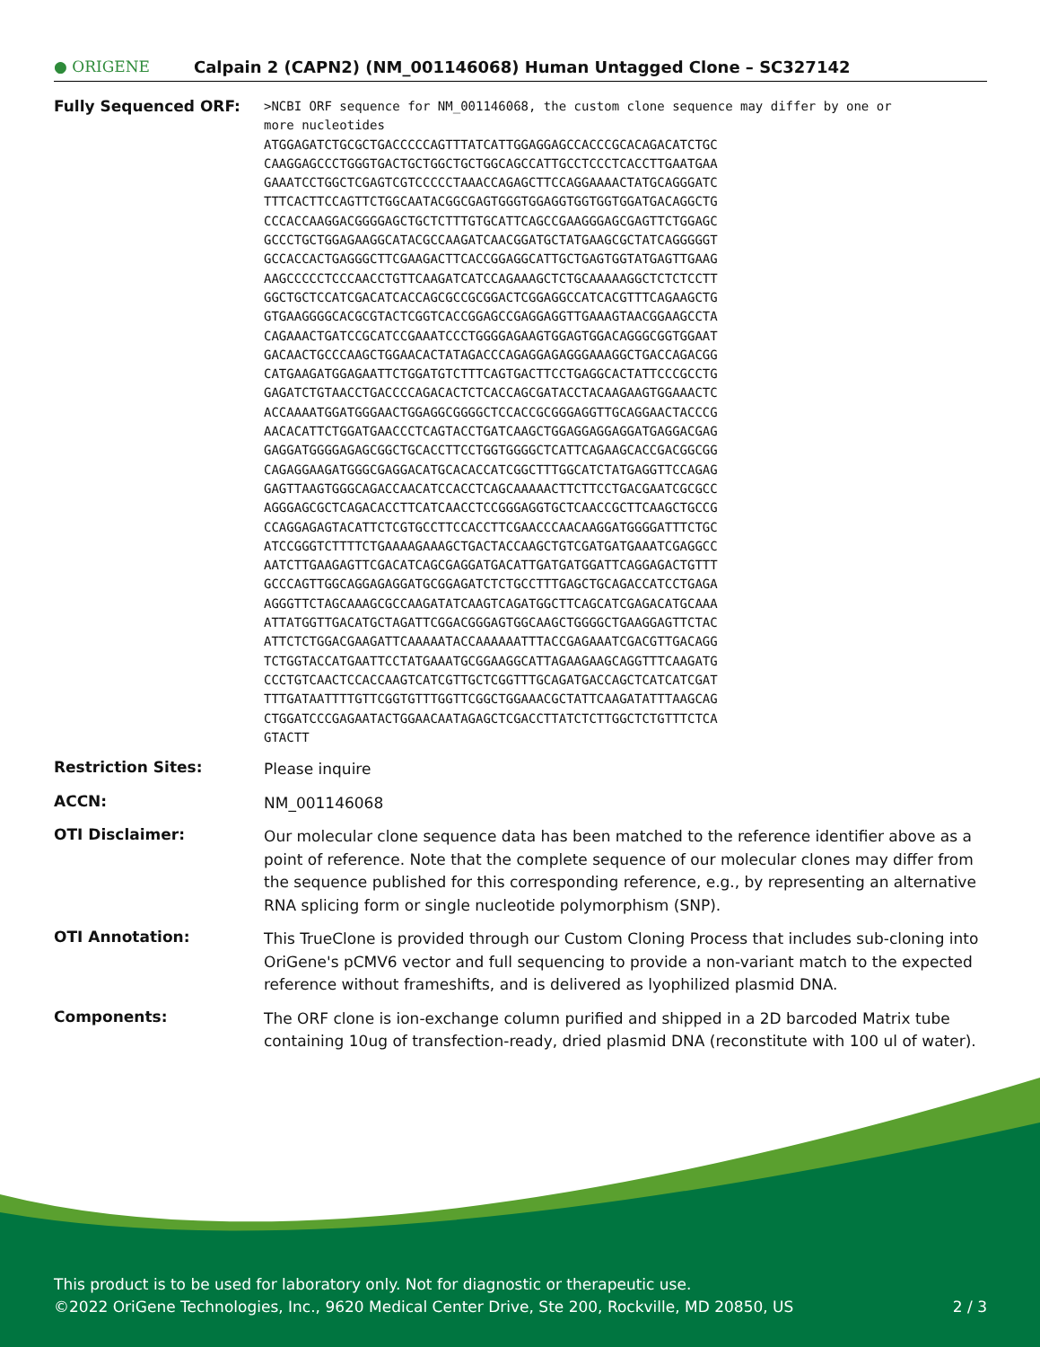● ORIGENE
Calpain 2 (CAPN2) (NM_001146068) Human Untagged Clone – SC327142
Fully Sequenced ORF:
>NCBI ORF sequence for NM_001146068, the custom clone sequence may differ by one or more nucleotides ATGGAGATCTGCGCTGACCCCCAGTTTATCATTGGAGGAGCCACCCGCACAGACATCTGC CAAGGAGCCCTGGGTGACTGCTGGCTGCTGGCAGCCATTGCCTCCCTCACCTTGAATGAA GAAATCCTGGCTCGAGTCGTCCCCCTAAACCAGAGCTTCCAGGAAAACTATGCAGGGATC TTTCACTTCCAGTTCTGGCAATACGGCGAGTGGGTGGAGGTGGTGGTGGATGACAGGCTG CCCACCAAGGACGGGGAGCTGCTCTTTGTGCATTCAGCCGAAGGGAGCGAGTTCTGGAGC GCCCTGCTGGAGAAGGCATACGCCAAGATCAACGGATGCTATGAAGCGCTATCAGGGGGT GCCACCACTGAGGGCTTCGAAGACTTCACCGGAGGCATTGCTGAGTGGTATGAGTTGAAG AAGCCCCCTCCCAACCTGTTCAAGATCATCCAGAAAGCTCTGCAAAAAGGCTCTCTCCTT GGCTGCTCCATCGACATCACCAGCGCCGCGGACTCGGAGGCCATCACGTTTCAGAAGCTG GTGAAGGGGCACGCGTACTCGGTCACCGGAGCCGAGGAGGTTGAAAGTAACGGAAGCCTA CAGAAACTGATCCGCATCCGAAATCCCTGGGGAGAAGTGGAGTGGACAGGGCGGTGGAAT GACAACTGCCCAAGCTGGAACACTATAGACCCAGAGGAGAGGGAAAGGCTGACCAGACGG CATGAAGATGGAGAATTCTGGATGTCTTTCAGTGACTTCCTGAGGCACTATTCCCGCCTG GAGATCTGTAACCTGACCCCAGACACTCTCACCAGCGATACCTACAAGAAGTGGAAACTC ACCAAAATGGATGGGAACTGGAGGCGGGGCTCCACCGCGGGAGGTTGCAGGAACTACCCG AACACATTCTGGATGAACCCTCAGTACCTGATCAAGCTGGAGGAGGAGGATGAGGACGAG GAGGATGGGGAGAGCGGCTGCACCTTCCTGGTGGGGCTCATTCAGAAGCACCGACGGCGG CAGAGGAAGATGGGCGAGGACATGCACACCATCGGCTTTGGCATCTATGAGGTTCCAGAG GAGTTAAGTGGGCAGACCAACATCCACCTCAGCAAAAACTTCTTCCTGACGAATCGCGCC AGGGAGCGCTCAGACACCTTCATCAACCTCCGGGAGGTGCTCAACCGCTTCAAGCTGCCG CCAGGAGAGTACATTCTCGTGCCTTCCACCTTCGAACCCAACAAGGATGGGGATTTCTGC ATCCGGGTCTTTTCTGAAAAGAAAGCTGACTACCAAGCTGTCGATGATGAAATCGAGGCC AATCTTGAAGAGTTCGACATCAGCGAGGATGACATTGATGATGGATTCAGGAGACTGTTT GCCCAGTTGGCAGGAGAGGATGCGGAGATCTCTGCCTTTGAGCTGCAGACCATCCTGAGA AGGGTTCTAGCAAAGCGCCAAGATATCAAGTCAGATGGCTTCAGCATCGAGACATGCAAA ATTATGGTTGACATGCTAGATTCGGACGGGAGTGGCAAGCTGGGGCTGAAGGAGTTCTAC ATTCTCTGGACGAAGATTCAAAAATACCAAAAAATTTACCGAGAAATCGACGTTGACAGG TCTGGTACCATGAATTCCTATGAAATGCGGAAGGCATTAGAAGAAGCAGGTTTCAAGATG CCCTGTCAACTCCACCAAGTCATCGTTGCTCGGTTTGCAGATGACCAGCTCATCATCGAT TTTGATAATTTTGTTCGGTGTTTGGTTCGGCTGGAAACGCTATTCAAGATATTTAAGCAG CTGGATCCCGAGAATACTGGAACAATAGAGCTCGACCTTATCTCTTGGCTCTGTTTCTCA GTACTT
Restriction Sites:
Please inquire
ACCN:
NM_001146068
OTI Disclaimer:
Our molecular clone sequence data has been matched to the reference identifier above as a point of reference. Note that the complete sequence of our molecular clones may differ from the sequence published for this corresponding reference, e.g., by representing an alternative RNA splicing form or single nucleotide polymorphism (SNP).
OTI Annotation:
This TrueClone is provided through our Custom Cloning Process that includes sub-cloning into OriGene's pCMV6 vector and full sequencing to provide a non-variant match to the expected reference without frameshifts, and is delivered as lyophilized plasmid DNA.
Components:
The ORF clone is ion-exchange column purified and shipped in a 2D barcoded Matrix tube containing 10ug of transfection-ready, dried plasmid DNA (reconstitute with 100 ul of water).
This product is to be used for laboratory only. Not for diagnostic or therapeutic use.
©2022 OriGene Technologies, Inc., 9620 Medical Center Drive, Ste 200, Rockville, MD 20850, US 2 / 3